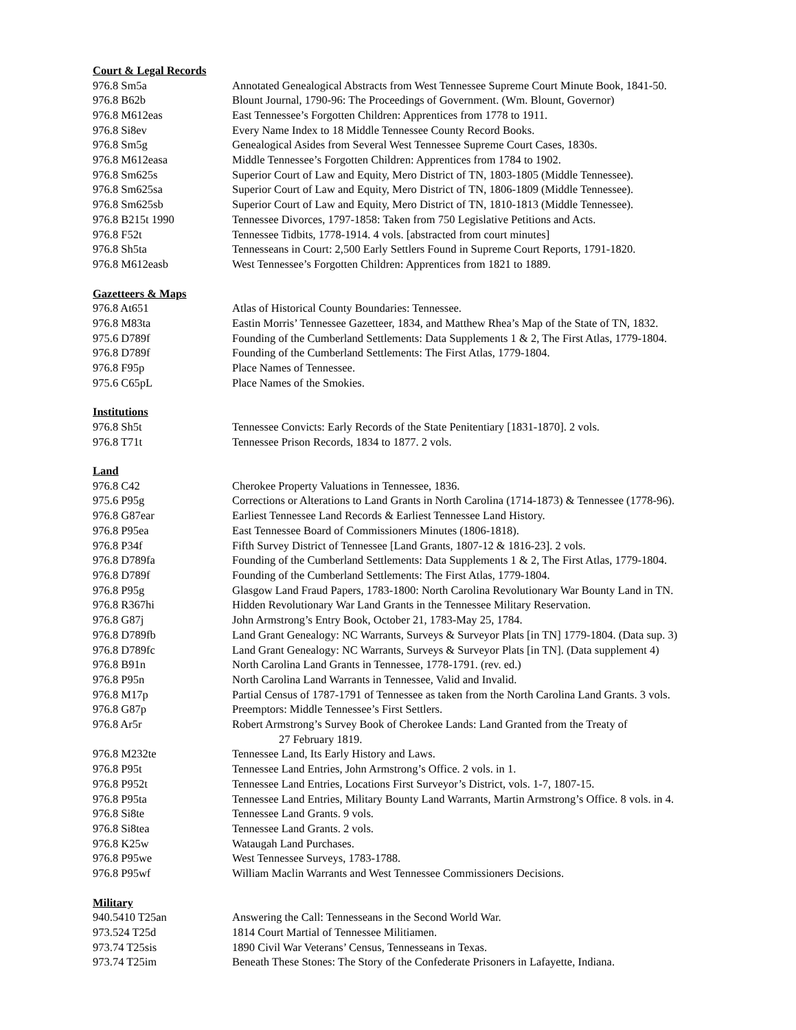Court & Legal Records
| 976.8 Sm5a | Annotated Genealogical Abstracts from West Tennessee Supreme Court Minute Book, 1841-50. |
| 976.8 B62b | Blount Journal, 1790-96: The Proceedings of Government. (Wm. Blount, Governor) |
| 976.8 M612eas | East Tennessee’s Forgotten Children: Apprentices from 1778 to 1911. |
| 976.8 Si8ev | Every Name Index to 18 Middle Tennessee County Record Books. |
| 976.8 Sm5g | Genealogical Asides from Several West Tennessee Supreme Court Cases, 1830s. |
| 976.8 M612easa | Middle Tennessee’s Forgotten Children: Apprentices from 1784 to 1902. |
| 976.8 Sm625s | Superior Court of Law and Equity, Mero District of TN, 1803-1805 (Middle Tennessee). |
| 976.8 Sm625sa | Superior Court of Law and Equity, Mero District of TN, 1806-1809 (Middle Tennessee). |
| 976.8 Sm625sb | Superior Court of Law and Equity, Mero District of TN, 1810-1813 (Middle Tennessee). |
| 976.8 B215t 1990 | Tennessee Divorces, 1797-1858: Taken from 750 Legislative Petitions and Acts. |
| 976.8 F52t | Tennessee Tidbits, 1778-1914. 4 vols. [abstracted from court minutes] |
| 976.8 Sh5ta | Tennesseans in Court: 2,500 Early Settlers Found in Supreme Court Reports, 1791-1820. |
| 976.8 M612easb | West Tennessee’s Forgotten Children: Apprentices from 1821 to 1889. |
Gazetteers & Maps
| 976.8 At651 | Atlas of Historical County Boundaries: Tennessee. |
| 976.8 M83ta | Eastin Morris’ Tennessee Gazetteer, 1834, and Matthew Rhea’s Map of the State of TN, 1832. |
| 975.6 D789f | Founding of the Cumberland Settlements: Data Supplements 1 & 2, The First Atlas, 1779-1804. |
| 976.8 D789f | Founding of the Cumberland Settlements: The First Atlas, 1779-1804. |
| 976.8 F95p | Place Names of Tennessee. |
| 975.6 C65pL | Place Names of the Smokies. |
Institutions
| 976.8 Sh5t | Tennessee Convicts: Early Records of the State Penitentiary [1831-1870]. 2 vols. |
| 976.8 T71t | Tennessee Prison Records, 1834 to 1877. 2 vols. |
Land
| 976.8 C42 | Cherokee Property Valuations in Tennessee, 1836. |
| 975.6 P95g | Corrections or Alterations to Land Grants in North Carolina (1714-1873) & Tennessee (1778-96). |
| 976.8 G87ear | Earliest Tennessee Land Records & Earliest Tennessee Land History. |
| 976.8 P95ea | East Tennessee Board of Commissioners Minutes (1806-1818). |
| 976.8 P34f | Fifth Survey District of Tennessee [Land Grants, 1807-12 & 1816-23]. 2 vols. |
| 976.8 D789fa | Founding of the Cumberland Settlements: Data Supplements 1 & 2, The First Atlas, 1779-1804. |
| 976.8 D789f | Founding of the Cumberland Settlements: The First Atlas, 1779-1804. |
| 976.8 P95g | Glasgow Land Fraud Papers, 1783-1800: North Carolina Revolutionary War Bounty Land in TN. |
| 976.8 R367hi | Hidden Revolutionary War Land Grants in the Tennessee Military Reservation. |
| 976.8 G87j | John Armstrong’s Entry Book, October 21, 1783-May 25, 1784. |
| 976.8 D789fb | Land Grant Genealogy: NC Warrants, Surveys & Surveyor Plats [in TN] 1779-1804. (Data sup. 3) |
| 976.8 D789fc | Land Grant Genealogy: NC Warrants, Surveys & Surveyor Plats [in TN]. (Data supplement 4) |
| 976.8 B91n | North Carolina Land Grants in Tennessee, 1778-1791. (rev. ed.) |
| 976.8 P95n | North Carolina Land Warrants in Tennessee, Valid and Invalid. |
| 976.8 M17p | Partial Census of 1787-1791 of Tennessee as taken from the North Carolina Land Grants. 3 vols. |
| 976.8 G87p | Preemptors: Middle Tennessee’s First Settlers. |
| 976.8 Ar5r | Robert Armstrong’s Survey Book of Cherokee Lands: Land Granted from the Treaty of 27 February 1819. |
| 976.8 M232te | Tennessee Land, Its Early History and Laws. |
| 976.8 P95t | Tennessee Land Entries, John Armstrong’s Office. 2 vols. in 1. |
| 976.8 P952t | Tennessee Land Entries, Locations First Surveyor’s District, vols. 1-7, 1807-15. |
| 976.8 P95ta | Tennessee Land Entries, Military Bounty Land Warrants, Martin Armstrong’s Office. 8 vols. in 4. |
| 976.8 Si8te | Tennessee Land Grants. 9 vols. |
| 976.8 Si8tea | Tennessee Land Grants. 2 vols. |
| 976.8 K25w | Wataugah Land Purchases. |
| 976.8 P95we | West Tennessee Surveys, 1783-1788. |
| 976.8 P95wf | William Maclin Warrants and West Tennessee Commissioners Decisions. |
Military
| 940.5410 T25an | Answering the Call: Tennesseans in the Second World War. |
| 973.524 T25d | 1814 Court Martial of Tennessee Militiamen. |
| 973.74 T25sis | 1890 Civil War Veterans’ Census, Tennesseans in Texas. |
| 973.74 T25im | Beneath These Stones: The Story of the Confederate Prisoners in Lafayette, Indiana. |